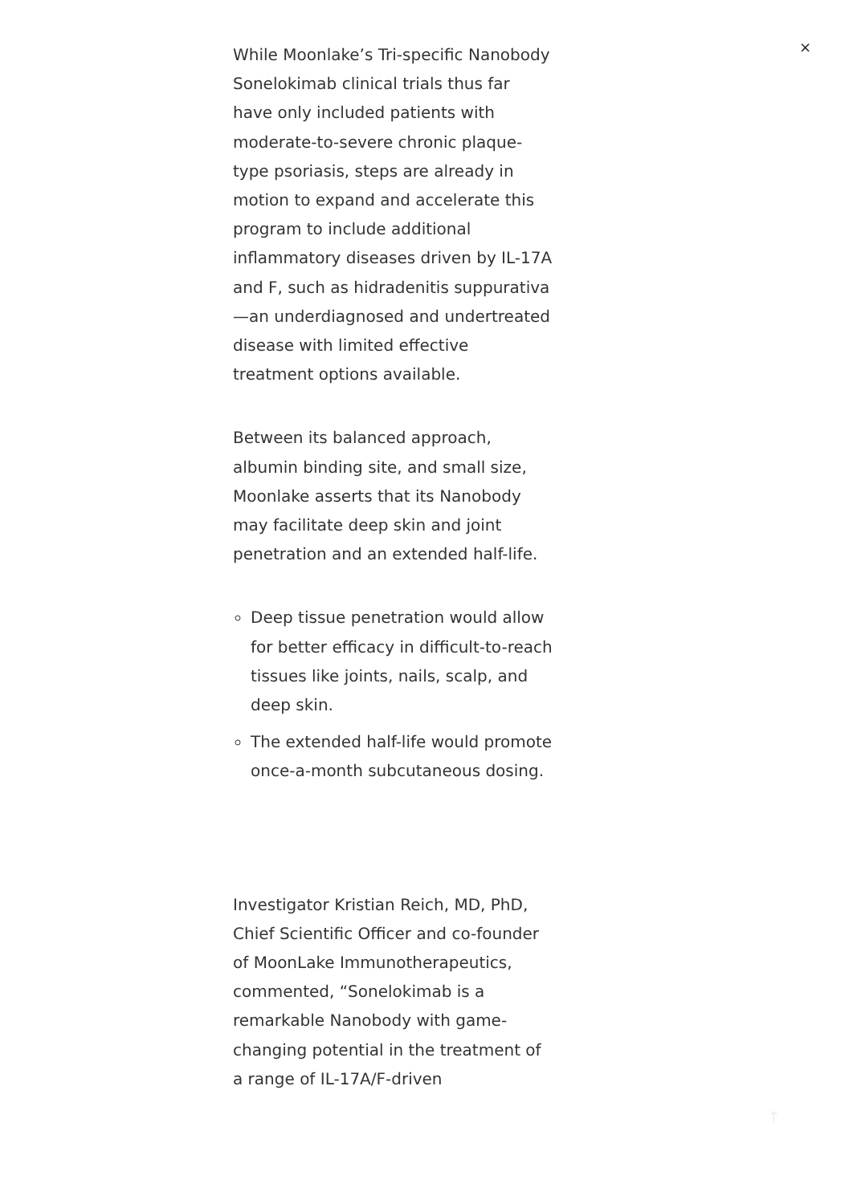×
While Moonlake’s Tri-specific Nanobody Sonelokimab clinical trials thus far have only included patients with moderate-to-severe chronic plaque-type psoriasis, steps are already in motion to expand and accelerate this program to include additional inflammatory diseases driven by IL-17A and F, such as hidradenitis suppurativa—an underdiagnosed and undertreated disease with limited effective treatment options available.
Between its balanced approach, albumin binding site, and small size, Moonlake asserts that its Nanobody may facilitate deep skin and joint penetration and an extended half-life.
Deep tissue penetration would allow for better efficacy in difficult-to-reach tissues like joints, nails, scalp, and deep skin.
The extended half-life would promote once-a-month subcutaneous dosing.
Investigator Kristian Reich, MD, PhD, Chief Scientific Officer and co-founder of MoonLake Immunotherapeutics, commented, “Sonelokimab is a remarkable Nanobody with game-changing potential in the treatment of a range of IL-17A/F-driven
↑